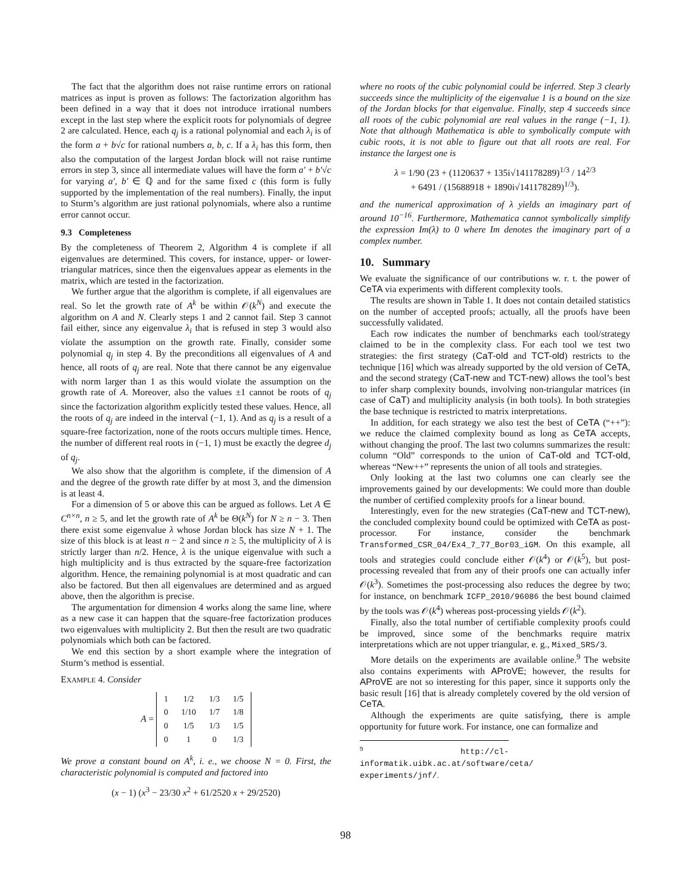The fact that the algorithm does not raise runtime errors on rational matrices as input is proven as follows: The factorization algorithm has been defined in a way that it does not introduce irrational numbers except in the last step where the explicit roots for polynomials of degree 2 are calculated. Hence, each q<sub>j</sub> is a rational polynomial and each λ<sub>i</sub> is of the form a + b√c for rational numbers a, b, c. If a λ<sub>i</sub> has this form, then also the computation of the largest Jordan block will not raise runtime errors in step 3, since all intermediate values will have the form a′ + b′√c for varying a′, b′ ∈ ℚ and for the same fixed c (this form is fully supported by the implementation of the real numbers). Finally, the input to Sturm’s algorithm are just rational polynomials, where also a runtime error cannot occur.
9.3 Completeness
By the completeness of Theorem 2, Algorithm 4 is complete if all eigenvalues are determined. This covers, for instance, upper- or lower-triangular matrices, since then the eigenvalues appear as elements in the matrix, which are tested in the factorization.
We further argue that the algorithm is complete, if all eigenvalues are real. So let the growth rate of A<sup>k</sup> be within 𝒪(k<sup>N</sup>) and execute the algorithm on A and N. Clearly steps 1 and 2 cannot fail. Step 3 cannot fail either, since any eigenvalue λ<sub>i</sub> that is refused in step 3 would also violate the assumption on the growth rate. Finally, consider some polynomial q<sub>j</sub> in step 4. By the preconditions all eigenvalues of A and hence, all roots of q<sub>j</sub> are real. Note that there cannot be any eigenvalue with norm larger than 1 as this would violate the assumption on the growth rate of A. Moreover, also the values ±1 cannot be roots of q<sub>j</sub> since the factorization algorithm explicitly tested these values. Hence, all the roots of q<sub>j</sub> are indeed in the interval (−1, 1). And as q<sub>j</sub> is a result of a square-free factorization, none of the roots occurs multiple times. Hence, the number of different real roots in (−1, 1) must be exactly the degree d<sub>j</sub> of q<sub>j</sub>.
We also show that the algorithm is complete, if the dimension of A and the degree of the growth rate differ by at most 3, and the dimension is at least 4.
For a dimension of 5 or above this can be argued as follows. Let A ∈ C<sup>n×n</sup>, n ≥ 5, and let the growth rate of A<sup>k</sup> be Θ(k<sup>N</sup>) for N ≥ n − 3. Then there exist some eigenvalue λ whose Jordan block has size N + 1. The size of this block is at least n − 2 and since n ≥ 5, the multiplicity of λ is strictly larger than n/2. Hence, λ is the unique eigenvalue with such a high multiplicity and is thus extracted by the square-free factorization algorithm. Hence, the remaining polynomial is at most quadratic and can also be factored. But then all eigenvalues are determined and as argued above, then the algorithm is precise.
The argumentation for dimension 4 works along the same line, where as a new case it can happen that the square-free factorization produces two eigenvalues with multiplicity 2. But then the result are two quadratic polynomials which both can be factored.
We end this section by a short example where the integration of Sturm’s method is essential.
EXAMPLE 4. Consider
A =
| 1 | 1/2 | 1/3 | 1/5 |
| 0 | 1/10 | 1/7 | 1/8 |
| 0 | 1/5 | 1/3 | 1/5 |
| 0 | 1 | 0 | 1/3 |
We prove a constant bound on A<sup>k</sup>, i. e., we choose N = 0. First, the characteristic polynomial is computed and factored into
(x − 1) (x<sup>3</sup> − 23/30 x<sup>2</sup> + 61/2520 x + 29/2520)
where no roots of the cubic polynomial could be inferred. Step 3 clearly succeeds since the multiplicity of the eigenvalue 1 is a bound on the size of the Jordan blocks for that eigenvalue. Finally, step 4 succeeds since all roots of the cubic polynomial are real values in the range (−1, 1). Note that although Mathematica is able to symbolically compute with cubic roots, it is not able to figure out that all roots are real. For instance the largest one is
λ = 1/90 (23 + (1120637 + 135i√141178289)<sup>1/3</sup> / 14<sup>2/3</sup>
+ 6491 / (15688918 + 1890i√141178289)<sup>1/3</sup>).
and the numerical approximation of λ yields an imaginary part of around 10<sup>−16</sup>. Furthermore, Mathematica cannot symbolically simplify the expression Im(λ) to 0 where Im denotes the imaginary part of a complex number.
10. Summary
We evaluate the significance of our contributions w. r. t. the power of CeTA via experiments with different complexity tools.
The results are shown in Table 1. It does not contain detailed statistics on the number of accepted proofs; actually, all the proofs have been successfully validated.
Each row indicates the number of benchmarks each tool/strategy claimed to be in the complexity class. For each tool we test two strategies: the first strategy (CaT-old and TCT-old) restricts to the technique [16] which was already supported by the old version of CeTA, and the second strategy (CaT-new and TCT-new) allows the tool’s best to infer sharp complexity bounds, involving non-triangular matrices (in case of CaT) and multiplicity analysis (in both tools). In both strategies the base technique is restricted to matrix interpretations.
In addition, for each strategy we also test the best of CeTA (“++”): we reduce the claimed complexity bound as long as CeTA accepts, without changing the proof. The last two columns summarizes the result: column “Old” corresponds to the union of CaT-old and TCT-old, whereas “New++” represents the union of all tools and strategies.
Only looking at the last two columns one can clearly see the improvements gained by our developments: We could more than double the number of certified complexity proofs for a linear bound.
Interestingly, even for the new strategies (CaT-new and TCT-new), the concluded complexity bound could be optimized with CeTA as post-processor. For instance, consider the benchmark Transformed_CSR_04/Ex4_7_77_Bor03_iGM. On this example, all tools and strategies could conclude either 𝒪(k<sup>4</sup>) or 𝒪(k<sup>5</sup>), but post-processing revealed that from any of their proofs one can actually infer 𝒪(k<sup>3</sup>). Sometimes the post-processing also reduces the degree by two; for instance, on benchmark ICFP_2010/96086 the best bound claimed by the tools was 𝒪(k<sup>4</sup>) whereas post-processing yields 𝒪(k<sup>2</sup>).
Finally, also the total number of certifiable complexity proofs could be improved, since some of the benchmarks require matrix interpretations which are not upper triangular, e. g., Mixed_SRS/3.
More details on the experiments are available online.<sup>9</sup> The website also contains experiments with AProVE; however, the results for AProVE are not so interesting for this paper, since it supports only the basic result [16] that is already completely covered by the old version of CeTA.
Although the experiments are quite satisfying, there is ample opportunity for future work. For instance, one can formalize and
<sup>9</sup> http://cl-informatik.uibk.ac.at/software/ceta/ experiments/jnf/.
98